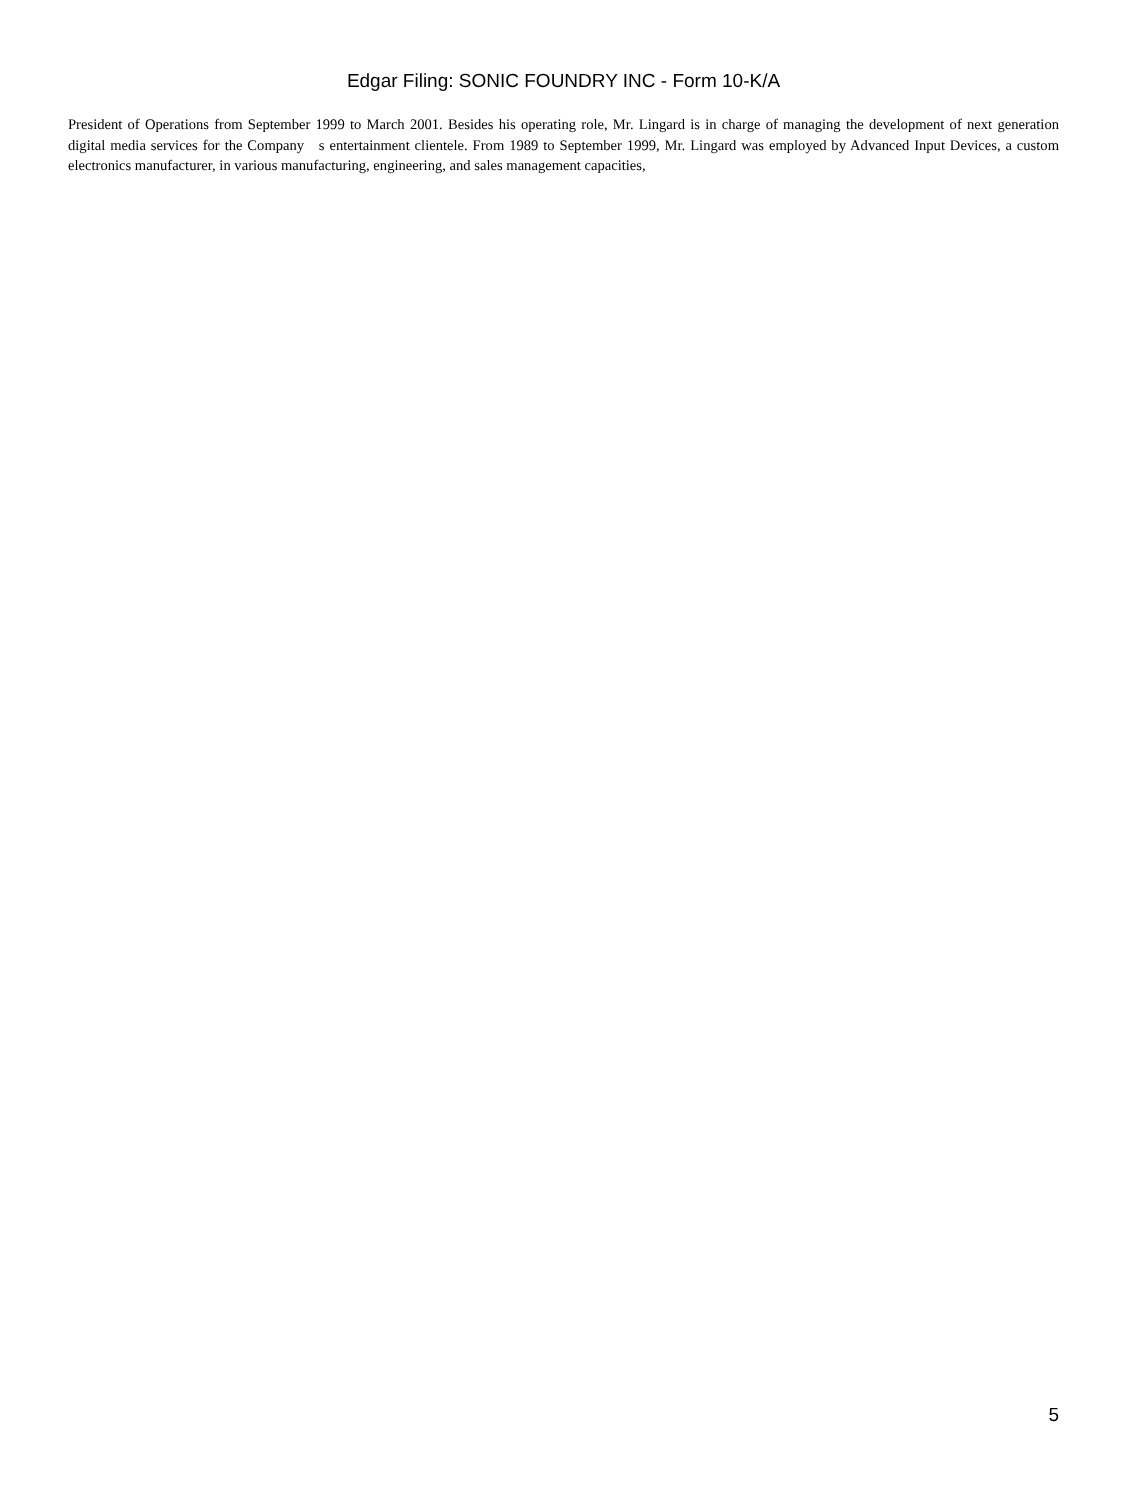Edgar Filing: SONIC FOUNDRY INC - Form 10-K/A
President of Operations from September 1999 to March 2001. Besides his operating role, Mr. Lingard is in charge of managing the development of next generation digital media services for the Company s entertainment clientele. From 1989 to September 1999, Mr. Lingard was employed by Advanced Input Devices, a custom electronics manufacturer, in various manufacturing, engineering, and sales management capacities,
5